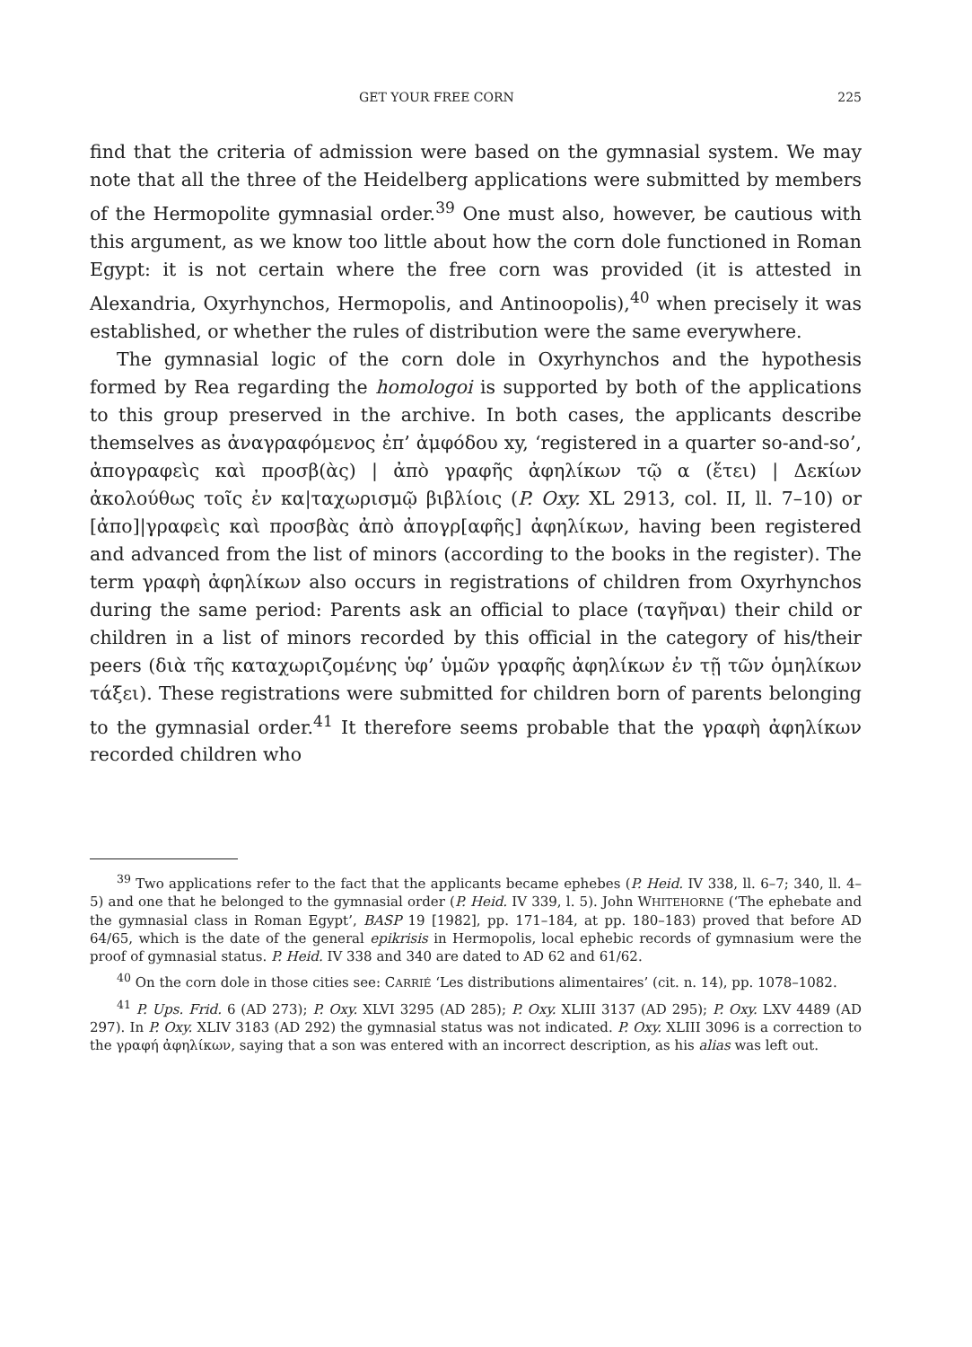GET YOUR FREE CORN 225
find that the criteria of admission were based on the gymnasial system. We may note that all the three of the Heidelberg applications were submitted by members of the Hermopolite gymnasial order.<sup>39</sup> One must also, however, be cautious with this argument, as we know too little about how the corn dole functioned in Roman Egypt: it is not certain where the free corn was provided (it is attested in Alexandria, Oxyrhynchos, Hermopolis, and Antinoopolis),<sup>40</sup> when precisely it was established, or whether the rules of distribution were the same everywhere.
The gymnasial logic of the corn dole in Oxyrhynchos and the hypothesis formed by Rea regarding the homologoi is supported by both of the applications to this group preserved in the archive. In both cases, the applicants describe themselves as ἀναγραφόμενος ἐπ’ ἀμφόδου xy, ‘registered in a quarter so-and-so’, ἀπογραφεὶς καὶ προσβ(ὰς) | ἀπὸ γραφῆς ἀφηλίκων τῷ α (ἔτει) | Δεκίων ἀκολούθως τοῖς ἐν κα|ταχωρισμῷ βιβλίοις (P. Oxy. XL 2913, col. II, ll. 7–10) or [ἀπο]|γραφεὶς καὶ προσβὰς ἀπὸ ἀπογρ[αφῆς] ἀφηλίκων, having been registered and advanced from the list of minors (according to the books in the register). The term γραφὴ ἀφηλίκων also occurs in registrations of children from Oxyrhynchos during the same period: Parents ask an official to place (ταγῆναι) their child or children in a list of minors recorded by this official in the category of his/their peers (διὰ τῆς καταχωριζομένης ὑφ’ ὑμῶν γραφῆς ἀφηλίκων ἐν τῇ τῶν ὁμηλίκων τάξει). These registrations were submitted for children born of parents belonging to the gymnasial order.<sup>41</sup> It therefore seems probable that the γραφὴ ἀφηλίκων recorded children who
<sup>39</sup> Two applications refer to the fact that the applicants became ephebes (P. Heid. IV 338, ll. 6–7; 340, ll. 4–5) and one that he belonged to the gymnasial order (P. Heid. IV 339, l. 5). John WHITEHORNE (‘The ephebate and the gymnasial class in Roman Egypt’, BASP 19 [1982], pp. 171–184, at pp. 180–183) proved that before AD 64/65, which is the date of the general epikrisis in Hermopolis, local ephebic records of gymnasium were the proof of gymnasial status. P. Heid. IV 338 and 340 are dated to AD 62 and 61/62.
<sup>40</sup> On the corn dole in those cities see: CARRIÉ ‘Les distributions alimentaires’ (cit. n. 14), pp. 1078–1082.
<sup>41</sup> P. Ups. Frid. 6 (AD 273); P. Oxy. XLVI 3295 (AD 285); P. Oxy. XLIII 3137 (AD 295); P. Oxy. LXV 4489 (AD 297). In P. Oxy. XLIV 3183 (AD 292) the gymnasial status was not indicated. P. Oxy. XLIII 3096 is a correction to the γραφή ἀφηλίκων, saying that a son was entered with an incorrect description, as his alias was left out.